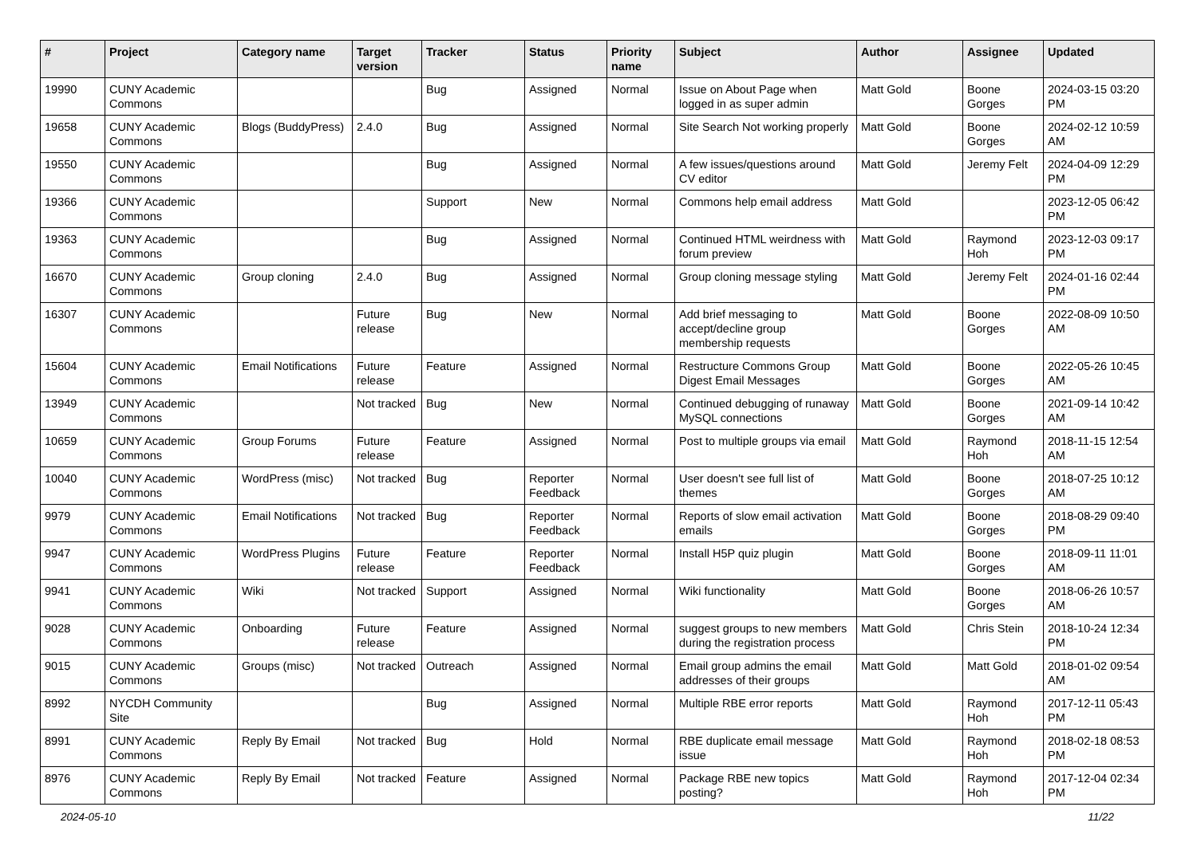| # | Project | Category name | Target version | Tracker | Status | Priority name | Subject | Author | Assignee | Updated |
| --- | --- | --- | --- | --- | --- | --- | --- | --- | --- | --- |
| 19990 | CUNY Academic Commons | | | Bug | Assigned | Normal | Issue on About Page when logged in as super admin | Matt Gold | Boone Gorges | 2024-03-15 03:20 PM |
| 19658 | CUNY Academic Commons | Blogs (BuddyPress) | 2.4.0 | Bug | Assigned | Normal | Site Search Not working properly | Matt Gold | Boone Gorges | 2024-02-12 10:59 AM |
| 19550 | CUNY Academic Commons | | | Bug | Assigned | Normal | A few issues/questions around CV editor | Matt Gold | Jeremy Felt | 2024-04-09 12:29 PM |
| 19366 | CUNY Academic Commons | | | Support | New | Normal | Commons help email address | Matt Gold | | 2023-12-05 06:42 PM |
| 19363 | CUNY Academic Commons | | | Bug | Assigned | Normal | Continued HTML weirdness with forum preview | Matt Gold | Raymond Hoh | 2023-12-03 09:17 PM |
| 16670 | CUNY Academic Commons | Group cloning | 2.4.0 | Bug | Assigned | Normal | Group cloning message styling | Matt Gold | Jeremy Felt | 2024-01-16 02:44 PM |
| 16307 | CUNY Academic Commons | | Future release | Bug | New | Normal | Add brief messaging to accept/decline group membership requests | Matt Gold | Boone Gorges | 2022-08-09 10:50 AM |
| 15604 | CUNY Academic Commons | Email Notifications | Future release | Feature | Assigned | Normal | Restructure Commons Group Digest Email Messages | Matt Gold | Boone Gorges | 2022-05-26 10:45 AM |
| 13949 | CUNY Academic Commons | | Not tracked | Bug | New | Normal | Continued debugging of runaway MySQL connections | Matt Gold | Boone Gorges | 2021-09-14 10:42 AM |
| 10659 | CUNY Academic Commons | Group Forums | Future release | Feature | Assigned | Normal | Post to multiple groups via email | Matt Gold | Raymond Hoh | 2018-11-15 12:54 AM |
| 10040 | CUNY Academic Commons | WordPress (misc) | Not tracked | Bug | Reporter Feedback | Normal | User doesn't see full list of themes | Matt Gold | Boone Gorges | 2018-07-25 10:12 AM |
| 9979 | CUNY Academic Commons | Email Notifications | Not tracked | Bug | Reporter Feedback | Normal | Reports of slow email activation emails | Matt Gold | Boone Gorges | 2018-08-29 09:40 PM |
| 9947 | CUNY Academic Commons | WordPress Plugins | Future release | Feature | Reporter Feedback | Normal | Install H5P quiz plugin | Matt Gold | Boone Gorges | 2018-09-11 11:01 AM |
| 9941 | CUNY Academic Commons | Wiki | Not tracked | Support | Assigned | Normal | Wiki functionality | Matt Gold | Boone Gorges | 2018-06-26 10:57 AM |
| 9028 | CUNY Academic Commons | Onboarding | Future release | Feature | Assigned | Normal | suggest groups to new members during the registration process | Matt Gold | Chris Stein | 2018-10-24 12:34 PM |
| 9015 | CUNY Academic Commons | Groups (misc) | Not tracked | Outreach | Assigned | Normal | Email group admins the email addresses of their groups | Matt Gold | Matt Gold | 2018-01-02 09:54 AM |
| 8992 | NYCDH Community Site | | | Bug | Assigned | Normal | Multiple RBE error reports | Matt Gold | Raymond Hoh | 2017-12-11 05:43 PM |
| 8991 | CUNY Academic Commons | Reply By Email | Not tracked | Bug | Hold | Normal | RBE duplicate email message issue | Matt Gold | Raymond Hoh | 2018-02-18 08:53 PM |
| 8976 | CUNY Academic Commons | Reply By Email | Not tracked | Feature | Assigned | Normal | Package RBE new topics posting? | Matt Gold | Raymond Hoh | 2017-12-04 02:34 PM |
2024-05-10 11/22